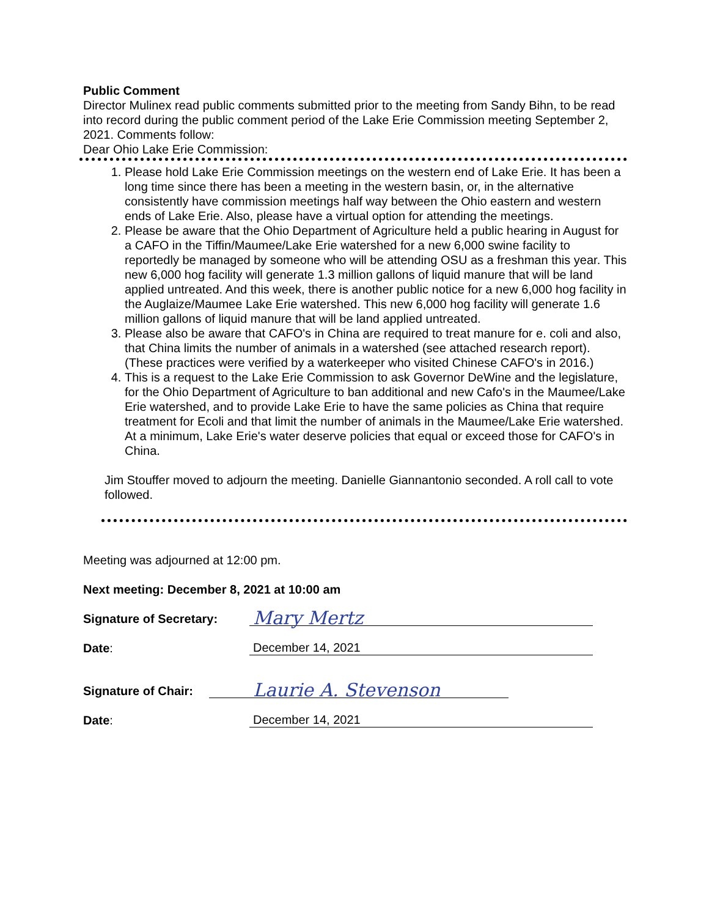Public Comment
Director Mulinex read public comments submitted prior to the meeting from Sandy Bihn, to be read into record during the public comment period of the Lake Erie Commission meeting September 2, 2021. Comments follow:
Dear Ohio Lake Erie Commission:
1. Please hold Lake Erie Commission meetings on the western end of Lake Erie. It has been a long time since there has been a meeting in the western basin, or, in the alternative consistently have commission meetings half way between the Ohio eastern and western ends of Lake Erie. Also, please have a virtual option for attending the meetings.
2. Please be aware that the Ohio Department of Agriculture held a public hearing in August for a CAFO in the Tiffin/Maumee/Lake Erie watershed for a new 6,000 swine facility to reportedly be managed by someone who will be attending OSU as a freshman this year. This new 6,000 hog facility will generate 1.3 million gallons of liquid manure that will be land applied untreated. And this week, there is another public notice for a new 6,000 hog facility in the Auglaize/Maumee Lake Erie watershed. This new 6,000 hog facility will generate 1.6 million gallons of liquid manure that will be land applied untreated.
3. Please also be aware that CAFO's in China are required to treat manure for e. coli and also, that China limits the number of animals in a watershed (see attached research report). (These practices were verified by a waterkeeper who visited Chinese CAFO's in 2016.)
4. This is a request to the Lake Erie Commission to ask Governor DeWine and the legislature, for the Ohio Department of Agriculture to ban additional and new Cafo's in the Maumee/Lake Erie watershed, and to provide Lake Erie to have the same policies as China that require treatment for Ecoli and that limit the number of animals in the Maumee/Lake Erie watershed. At a minimum, Lake Erie's water deserve policies that equal or exceed those for CAFO's in China.
Jim Stouffer moved to adjourn the meeting. Danielle Giannantonio seconded. A roll call to vote followed.
Meeting was adjourned at 12:00 pm.
Next meeting: December 8, 2021 at 10:00 am
Signature of Secretary: Mary Mertz
Date: December 14, 2021
Signature of Chair: Laurie A. Stevenson
Date: December 14, 2021